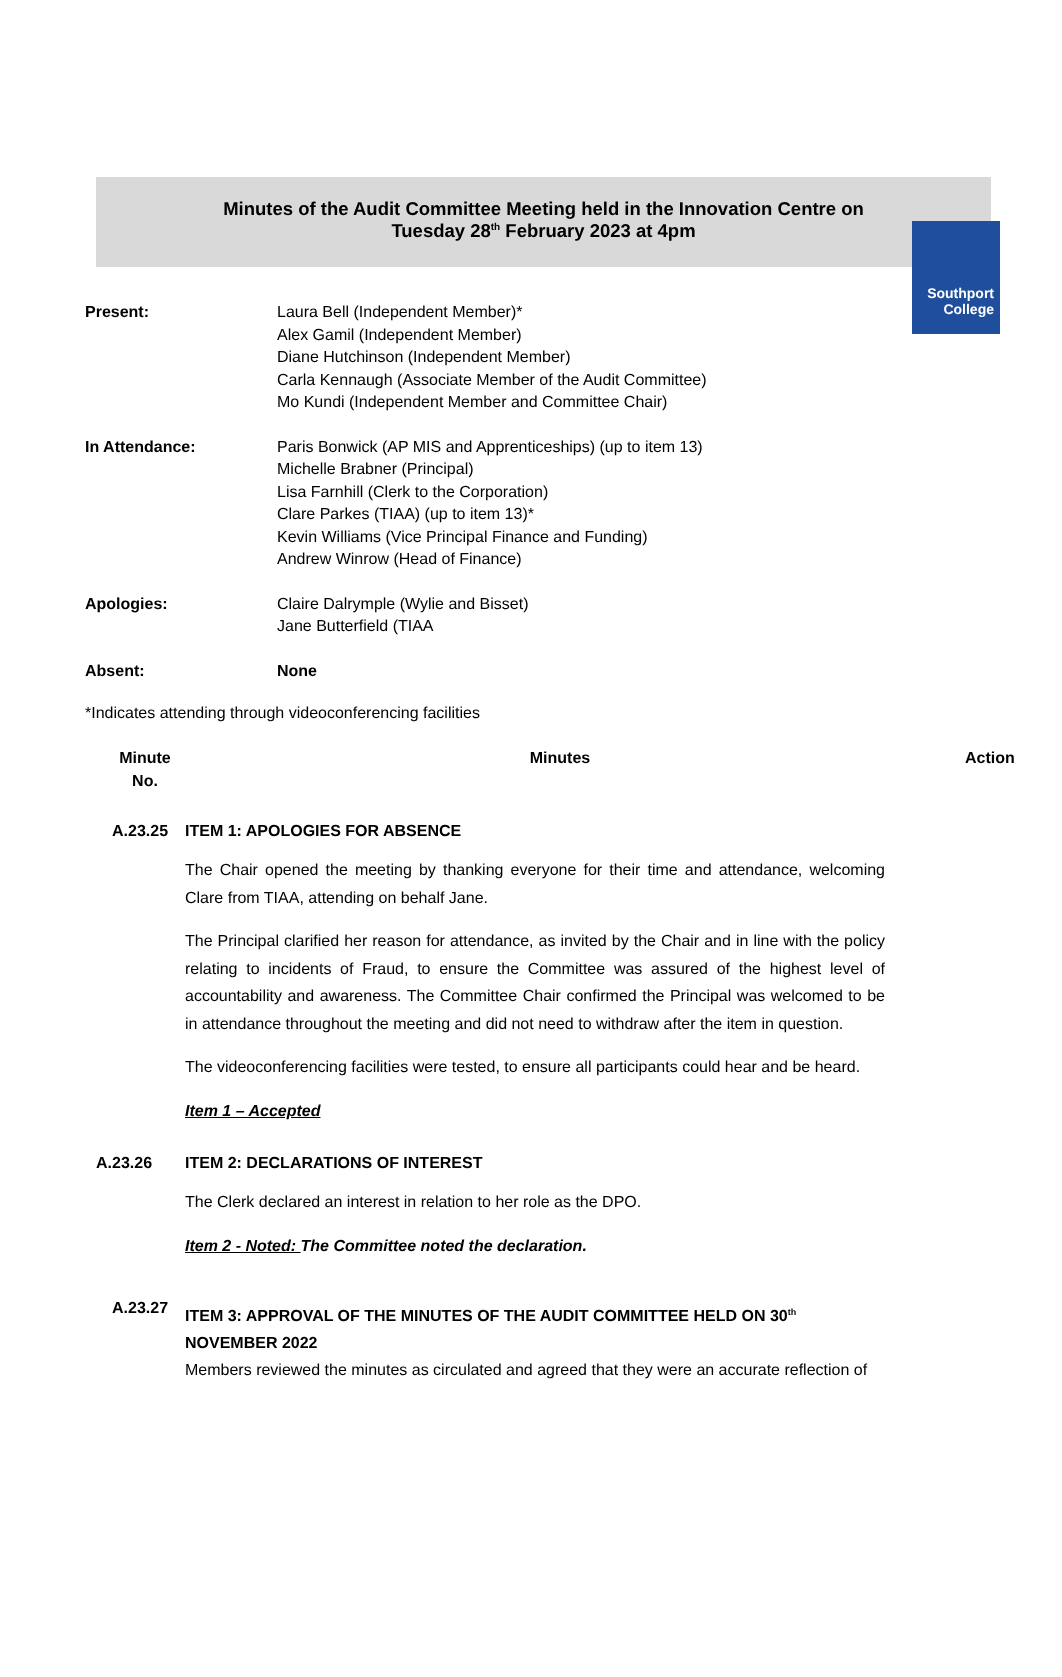Southport
College
Minutes of the Audit Committee Meeting held in the Innovation Centre on
Tuesday 28<sup>th</sup> February 2023 at 4pm
Present: Laura Bell (Independent Member)*
Alex Gamil (Independent Member)
Diane Hutchinson (Independent Member)
Carla Kennaugh (Associate Member of the Audit Committee)
Mo Kundi (Independent Member and Committee Chair)
In Attendance: Paris Bonwick (AP MIS and Apprenticeships) (up to item 13)
Michelle Brabner (Principal)
Lisa Farnhill (Clerk to the Corporation)
Clare Parkes (TIAA) (up to item 13)*
Kevin Williams (Vice Principal Finance and Funding)
Andrew Winrow (Head of Finance)
Apologies: Claire Dalrymple (Wylie and Bisset)
Jane Butterfield (TIAA
Absent: None
*Indicates attending through videoconferencing facilities
Minute No.
Minutes Action
A.23.25 ITEM 1: APOLOGIES FOR ABSENCE
The Chair opened the meeting by thanking everyone for their time and attendance, welcoming Clare from TIAA, attending on behalf Jane.
The Principal clarified her reason for attendance, as invited by the Chair and in line with the policy relating to incidents of Fraud, to ensure the Committee was assured of the highest level of accountability and awareness. The Committee Chair confirmed the Principal was welcomed to be in attendance throughout the meeting and did not need to withdraw after the item in question.
The videoconferencing facilities were tested, to ensure all participants could hear and be heard.
Item 1 – Accepted
A.23.26 ITEM 2: DECLARATIONS OF INTEREST
The Clerk declared an interest in relation to her role as the DPO.
Item 2 - Noted: The Committee noted the declaration.
A.23.27
ITEM 3: APPROVAL OF THE MINUTES OF THE AUDIT COMMITTEE HELD ON 30<sup>th</sup> NOVEMBER 2022
Members reviewed the minutes as circulated and agreed that they were an accurate reflection of